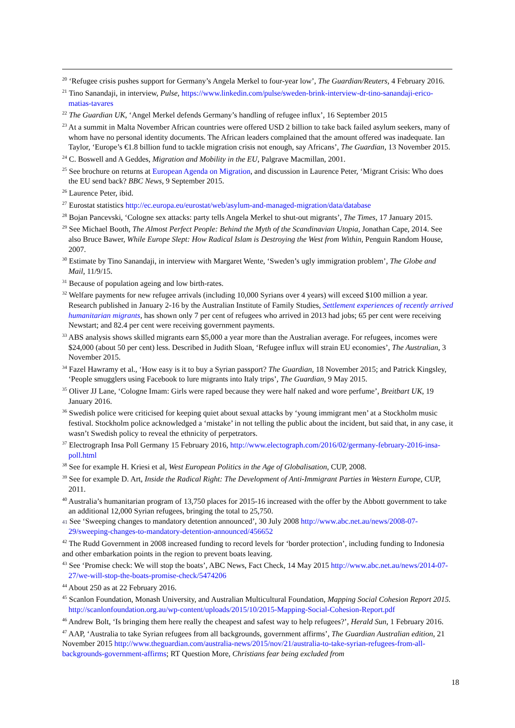<sup>20</sup> ‘Refugee crisis pushes support for Germany’s Angela Merkel to four-year low’, The Guardian/Reuters, 4 February 2016.
<sup>21</sup> Tino Sanandaji, in interview, Pulse, https://www.linkedin.com/pulse/sweden-brink-interview-dr-tino-sanandaji-erico-matias-tavares
<sup>22</sup> The Guardian UK, ‘Angel Merkel defends Germany’s handling of refugee influx’, 16 September 2015
<sup>23</sup> At a summit in Malta November African countries were offered USD 2 billion to take back failed asylum seekers, many of whom have no personal identity documents. The African leaders complained that the amount offered was inadequate. Ian Taylor, ‘Europe’s €1.8 billion fund to tackle migration crisis not enough, say Africans’, The Guardian, 13 November 2015.
<sup>24</sup> C. Boswell and A Geddes, Migration and Mobility in the EU, Palgrave Macmillan, 2001.
<sup>25</sup> See brochure on returns at European Agenda on Migration, and discussion in Laurence Peter, ‘Migrant Crisis: Who does the EU send back? BBC News, 9 September 2015.
<sup>26</sup> Laurence Peter, ibid.
<sup>27</sup> Eurostat statistics http://ec.europa.eu/eurostat/web/asylum-and-managed-migration/data/database
<sup>28</sup> Bojan Pancevski, ‘Cologne sex attacks: party tells Angela Merkel to shut-out migrants’, The Times, 17 January 2015.
<sup>29</sup> See Michael Booth, The Almost Perfect People: Behind the Myth of the Scandinavian Utopia, Jonathan Cape, 2014. See also Bruce Bawer, While Europe Slept: How Radical Islam is Destroying the West from Within, Penguin Random House, 2007.
<sup>30</sup> Estimate by Tino Sanandaji, in interview with Margaret Wente, ‘Sweden’s ugly immigration problem’, The Globe and Mail, 11/9/15.
<sup>31</sup> Because of population ageing and low birth-rates.
<sup>32</sup> Welfare payments for new refugee arrivals (including 10,000 Syrians over 4 years) will exceed $100 million a year. Research published in January 2-16 by the Australian Institute of Family Studies, Settlement experiences of recently arrived humanitarian migrants, has shown only 7 per cent of refugees who arrived in 2013 had jobs; 65 per cent were receiving Newstart; and 82.4 per cent were receiving government payments.
<sup>33</sup> ABS analysis shows skilled migrants earn $5,000 a year more than the Australian average. For refugees, incomes were $24,000 (about 50 per cent) less. Described in Judith Sloan, ‘Refugee influx will strain EU economies’, The Australian, 3 November 2015.
<sup>34</sup> Fazel Hawramy et al., ‘How easy is it to buy a Syrian passport? The Guardian, 18 November 2015; and Patrick Kingsley, ‘People smugglers using Facebook to lure migrants into Italy trips’, The Guardian, 9 May 2015.
<sup>35</sup> Oliver JJ Lane, ‘Cologne Imam: Girls were raped because they were half naked and wore perfume’, Breitbart UK, 19 January 2016.
<sup>36</sup> Swedish police were criticised for keeping quiet about sexual attacks by ‘young immigrant men’ at a Stockholm music festival. Stockholm police acknowledged a ‘mistake’ in not telling the public about the incident, but said that, in any case, it wasn’t Swedish policy to reveal the ethnicity of perpetrators.
<sup>37</sup> Electrograph Insa Poll Germany 15 February 2016, http://www.electograph.com/2016/02/germany-february-2016-insa-poll.html
<sup>38</sup> See for example H. Kriesi et al, West European Politics in the Age of Globalisation, CUP, 2008.
<sup>39</sup> See for example D. Art, Inside the Radical Right: The Development of Anti-Immigrant Parties in Western Europe, CUP, 2011.
<sup>40</sup> Australia’s humanitarian program of 13,750 places for 2015-16 increased with the offer by the Abbott government to take an additional 12,000 Syrian refugees, bringing the total to 25,750.
41 See ‘Sweeping changes to mandatory detention announced’, 30 July 2008 http://www.abc.net.au/news/2008-07-29/sweeping-changes-to-mandatory-detention-announced/456652
<sup>42</sup> The Rudd Government in 2008 increased funding to record levels for ‘border protection’, including funding to Indonesia and other embarkation points in the region to prevent boats leaving.
<sup>43</sup> See ‘Promise check: We will stop the boats’, ABC News, Fact Check, 14 May 2015 http://www.abc.net.au/news/2014-07-27/we-will-stop-the-boats-promise-check/5474206
<sup>44</sup> About 250 as at 22 February 2016.
<sup>45</sup> Scanlon Foundation, Monash University, and Australian Multicultural Foundation, Mapping Social Cohesion Report 2015. http://scanlonfoundation.org.au/wp-content/uploads/2015/10/2015-Mapping-Social-Cohesion-Report.pdf
<sup>46</sup> Andrew Bolt, ‘Is bringing them here really the cheapest and safest way to help refugees?’, Herald Sun, 1 February 2016.
<sup>47</sup> AAP, ‘Australia to take Syrian refugees from all backgrounds, government affirms’, The Guardian Australian edition, 21 November 2015 http://www.theguardian.com/australia-news/2015/nov/21/australia-to-take-syrian-refugees-from-all-backgrounds-government-affirms; RT Question More, Christians fear being excluded from
18